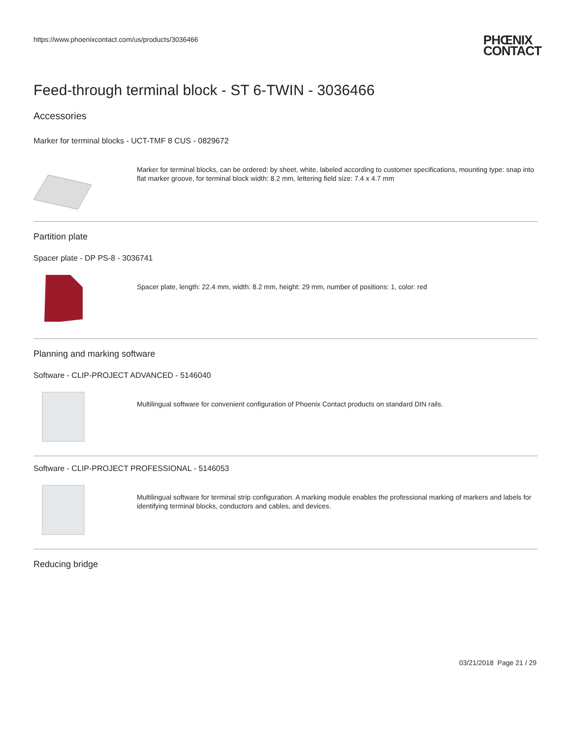https://www.phoenixcontact.com/us/products/3036466
PHŒNIX
CONTACT
Feed-through terminal block - ST 6-TWIN - 3036466
Accessories
Marker for terminal blocks - UCT-TMF 8 CUS - 0829672
Marker for terminal blocks, can be ordered: by sheet, white, labeled according to customer specifications, mounting type: snap into flat marker groove, for terminal block width: 8.2 mm, lettering field size: 7.4 x 4.7 mm
Partition plate
Spacer plate - DP PS-8 - 3036741
Spacer plate, length: 22.4 mm, width: 8.2 mm, height: 29 mm, number of positions: 1, color: red
Planning and marking software
Software - CLIP-PROJECT ADVANCED - 5146040
Multilingual software for convenient configuration of Phoenix Contact products on standard DIN rails.
Software - CLIP-PROJECT PROFESSIONAL - 5146053
Multilingual software for terminal strip configuration. A marking module enables the professional marking of markers and labels for identifying terminal blocks, conductors and cables, and devices.
Reducing bridge
03/21/2018 Page 21 / 29